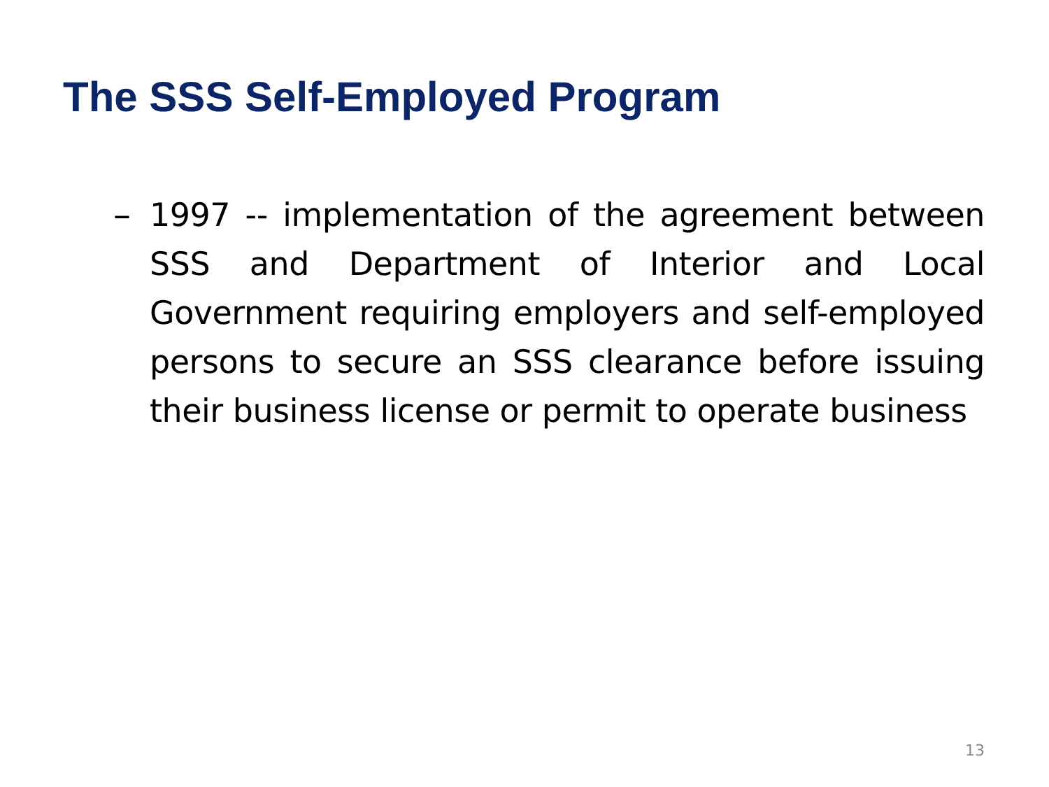The SSS Self-Employed Program
– 1997 -- implementation of the agreement between SSS and Department of Interior and Local Government requiring employers and self-employed persons to secure an SSS clearance before issuing their business license or permit to operate business
13